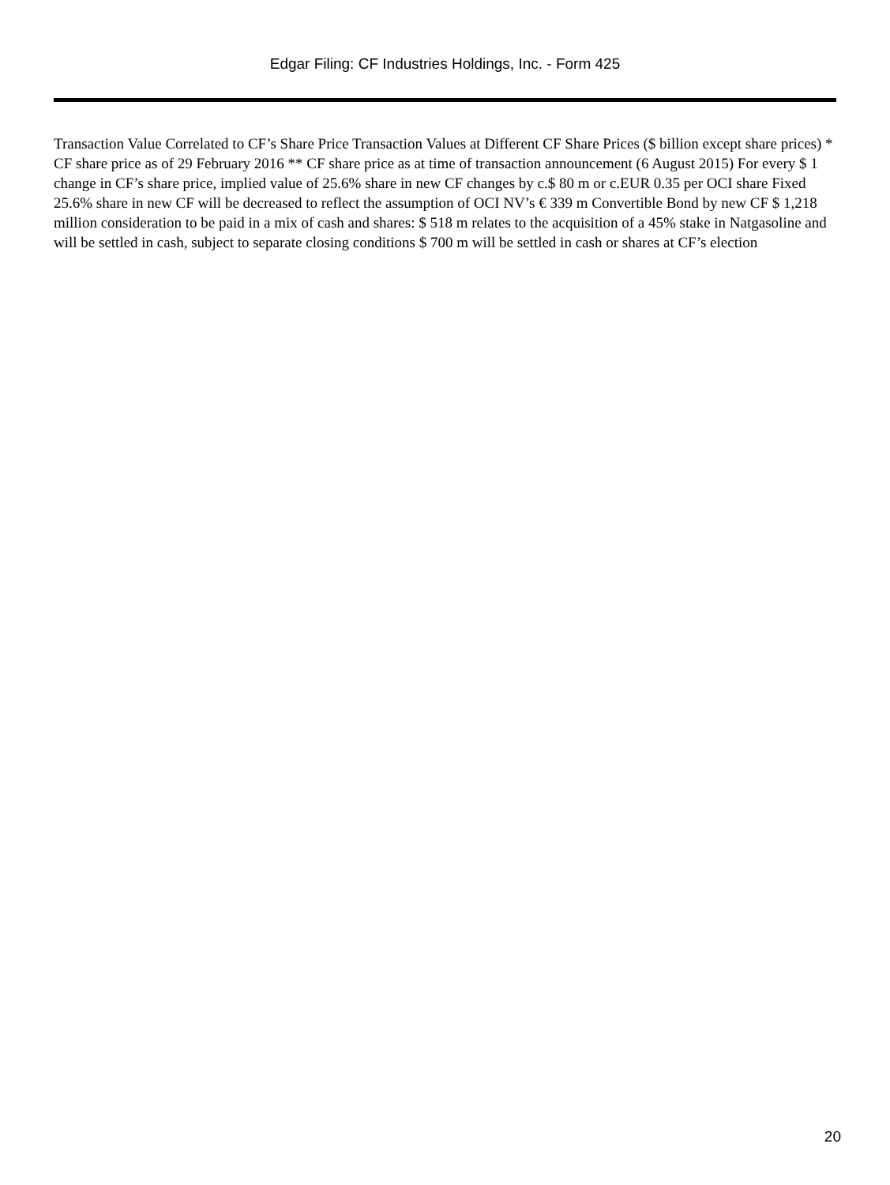Edgar Filing: CF Industries Holdings, Inc. - Form 425
Transaction Value Correlated to CF’s Share Price Transaction Values at Different CF Share Prices ($ billion except share prices) * CF share price as of 29 February 2016 ** CF share price as at time of transaction announcement (6 August 2015) For every $ 1 change in CF’s share price, implied value of 25.6% share in new CF changes by c.$ 80 m or c.EUR 0.35 per OCI share Fixed 25.6% share in new CF will be decreased to reflect the assumption of OCI NV’s € 339 m Convertible Bond by new CF $ 1,218 million consideration to be paid in a mix of cash and shares: $ 518 m relates to the acquisition of a 45% stake in Natgasoline and will be settled in cash, subject to separate closing conditions $ 700 m will be settled in cash or shares at CF’s election
20